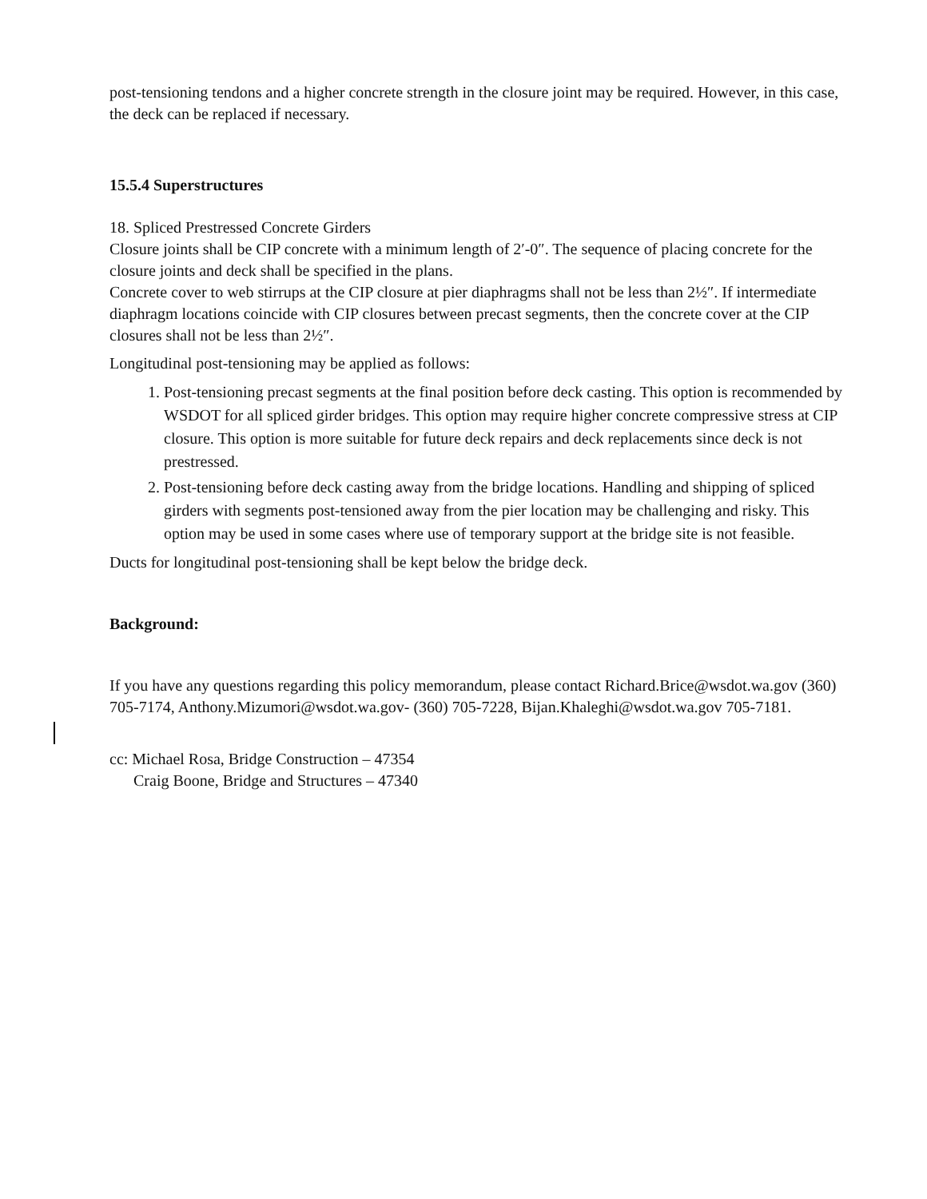post-tensioning tendons and a higher concrete strength in the closure joint may be required. However, in this case, the deck can be replaced if necessary.
15.5.4 Superstructures
18. Spliced Prestressed Concrete Girders
Closure joints shall be CIP concrete with a minimum length of 2′-0″. The sequence of placing concrete for the closure joints and deck shall be specified in the plans.
Concrete cover to web stirrups at the CIP closure at pier diaphragms shall not be less than 2½″. If intermediate diaphragm locations coincide with CIP closures between precast segments, then the concrete cover at the CIP closures shall not be less than 2½″.
Longitudinal post-tensioning may be applied as follows:
1. Post-tensioning precast segments at the final position before deck casting. This option is recommended by WSDOT for all spliced girder bridges. This option may require higher concrete compressive stress at CIP closure. This option is more suitable for future deck repairs and deck replacements since deck is not prestressed.
2. Post-tensioning before deck casting away from the bridge locations. Handling and shipping of spliced girders with segments post-tensioned away from the pier location may be challenging and risky. This option may be used in some cases where use of temporary support at the bridge site is not feasible.
Ducts for longitudinal post-tensioning shall be kept below the bridge deck.
Background:
If you have any questions regarding this policy memorandum, please contact Richard.Brice@wsdot.wa.gov (360) 705-7174, Anthony.Mizumori@wsdot.wa.gov- (360) 705-7228, Bijan.Khaleghi@wsdot.wa.gov 705-7181.
cc: Michael Rosa, Bridge Construction – 47354
Craig Boone, Bridge and Structures – 47340